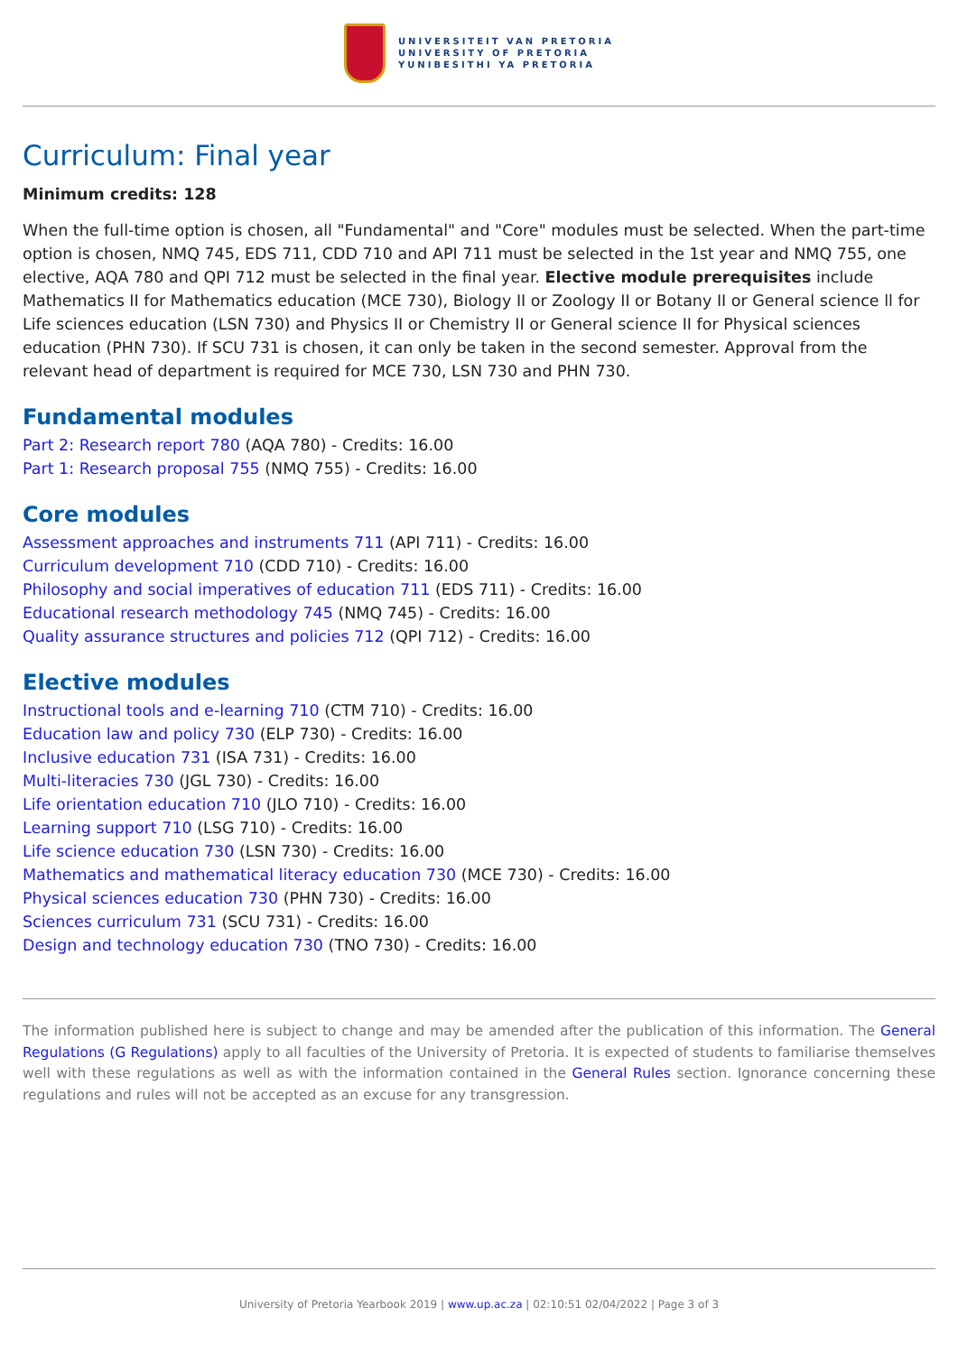UNIVERSITEIT VAN PRETORIA
UNIVERSITY OF PRETORIA
YUNIBESITHI YA PRETORIA
Curriculum: Final year
Minimum credits: 128
When the full-time option is chosen, all "Fundamental" and "Core" modules must be selected. When the part-time option is chosen, NMQ 745, EDS 711, CDD 710 and API 711 must be selected in the 1st year and NMQ 755, one elective, AQA 780 and QPI 712 must be selected in the final year. Elective module prerequisites include Mathematics II for Mathematics education (MCE 730), Biology II or Zoology II or Botany II or General science ll for Life sciences education (LSN 730) and Physics II or Chemistry II or General science II for Physical sciences education (PHN 730). If SCU 731 is chosen, it can only be taken in the second semester. Approval from the relevant head of department is required for MCE 730, LSN 730 and PHN 730.
Fundamental modules
Part 2: Research report 780 (AQA 780) - Credits: 16.00
Part 1: Research proposal 755 (NMQ 755) - Credits: 16.00
Core modules
Assessment approaches and instruments 711 (API 711) - Credits: 16.00
Curriculum development 710 (CDD 710) - Credits: 16.00
Philosophy and social imperatives of education 711 (EDS 711) - Credits: 16.00
Educational research methodology 745 (NMQ 745) - Credits: 16.00
Quality assurance structures and policies 712 (QPI 712) - Credits: 16.00
Elective modules
Instructional tools and e-learning 710 (CTM 710) - Credits: 16.00
Education law and policy 730 (ELP 730) - Credits: 16.00
Inclusive education 731 (ISA 731) - Credits: 16.00
Multi-literacies 730 (JGL 730) - Credits: 16.00
Life orientation education 710 (JLO 710) - Credits: 16.00
Learning support 710 (LSG 710) - Credits: 16.00
Life science education 730 (LSN 730) - Credits: 16.00
Mathematics and mathematical literacy education 730 (MCE 730) - Credits: 16.00
Physical sciences education 730 (PHN 730) - Credits: 16.00
Sciences curriculum 731 (SCU 731) - Credits: 16.00
Design and technology education 730 (TNO 730) - Credits: 16.00
The information published here is subject to change and may be amended after the publication of this information. The General Regulations (G Regulations) apply to all faculties of the University of Pretoria. It is expected of students to familiarise themselves well with these regulations as well as with the information contained in the General Rules section. Ignorance concerning these regulations and rules will not be accepted as an excuse for any transgression.
University of Pretoria Yearbook 2019 | www.up.ac.za | 02:10:51 02/04/2022 | Page 3 of 3